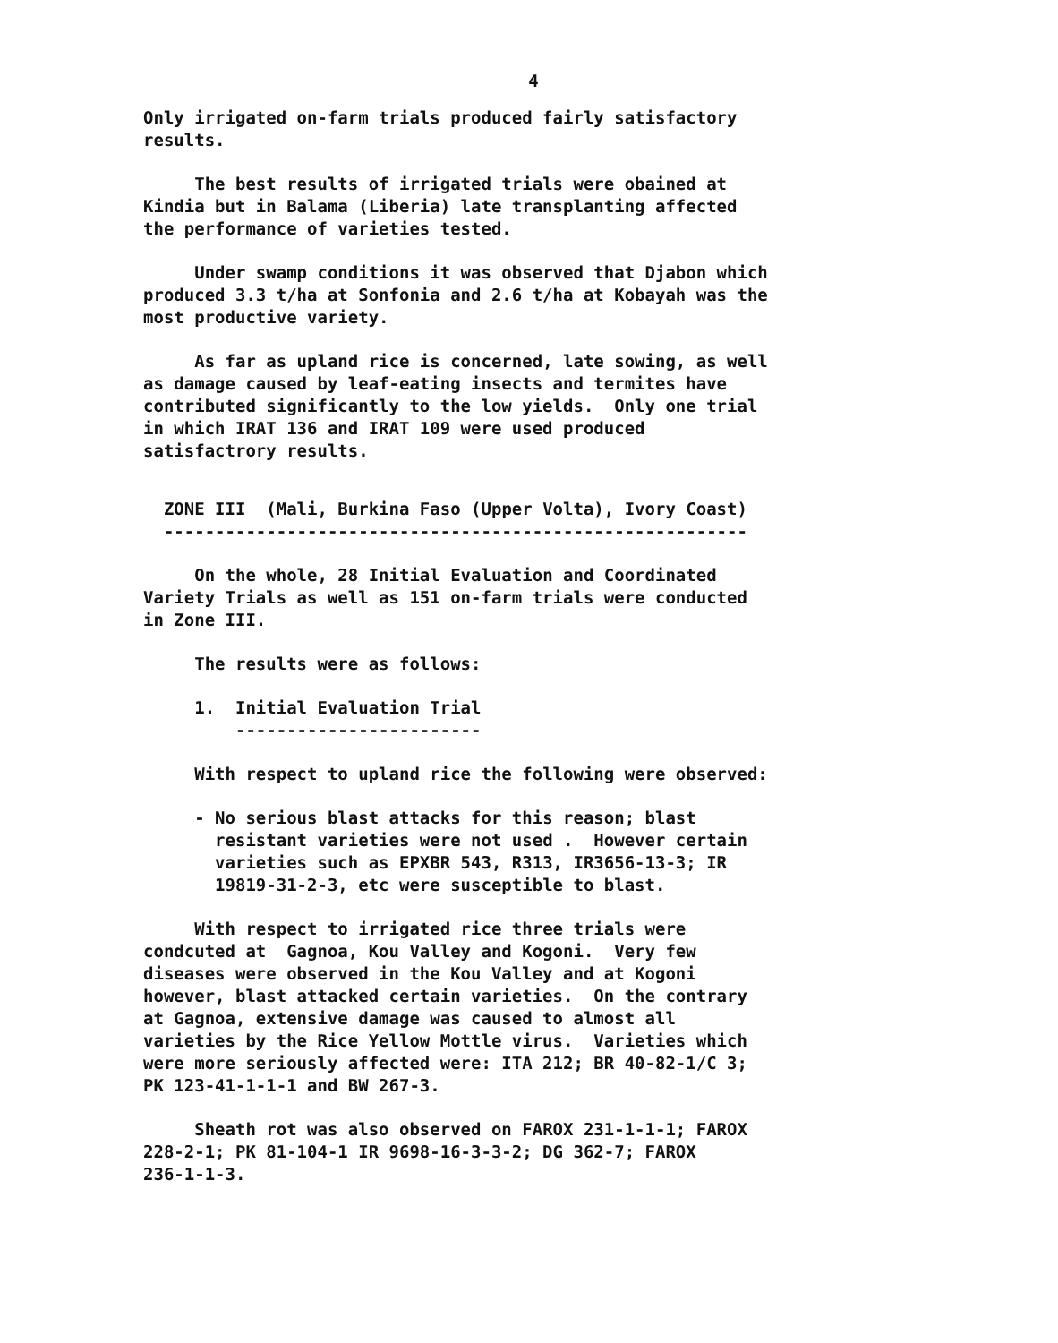4
Only irrigated on-farm trials produced fairly satisfactory results.
The best results of irrigated trials were obained at Kindia but in Balama (Liberia) late transplanting affected the performance of varieties tested.
Under swamp conditions it was observed that Djabon which produced 3.3 t/ha at Sonfonia and 2.6 t/ha at Kobayah was the most productive variety.
As far as upland rice is concerned, late sowing, as well as damage caused by leaf-eating insects and termites have contributed significantly to the low yields. Only one trial in which IRAT 136 and IRAT 109 were used produced satisfactrory results.
ZONE III (Mali, Burkina Faso (Upper Volta), Ivory Coast) ---------------------------------------------------------
On the whole, 28 Initial Evaluation and Coordinated Variety Trials as well as 151 on-farm trials were conducted in Zone III.
The results were as follows:
1. Initial Evaluation Trial ------------------------
With respect to upland rice the following were observed:
- No serious blast attacks for this reason; blast resistant varieties were not used . However certain varieties such as EPXBR 543, R313, IR3656-13-3; IR 19819-31-2-3, etc were susceptible to blast.
With respect to irrigated rice three trials were condcuted at Gagnoa, Kou Valley and Kogoni. Very few diseases were observed in the Kou Valley and at Kogoni however, blast attacked certain varieties. On the contrary at Gagnoa, extensive damage was caused to almost all varieties by the Rice Yellow Mottle virus. Varieties which were more seriously affected were: ITA 212; BR 40-82-1/C 3; PK 123-41-1-1-1 and BW 267-3.
Sheath rot was also observed on FAROX 231-1-1-1; FAROX 228-2-1; PK 81-104-1 IR 9698-16-3-3-2; DG 362-7; FAROX 236-1-1-3.